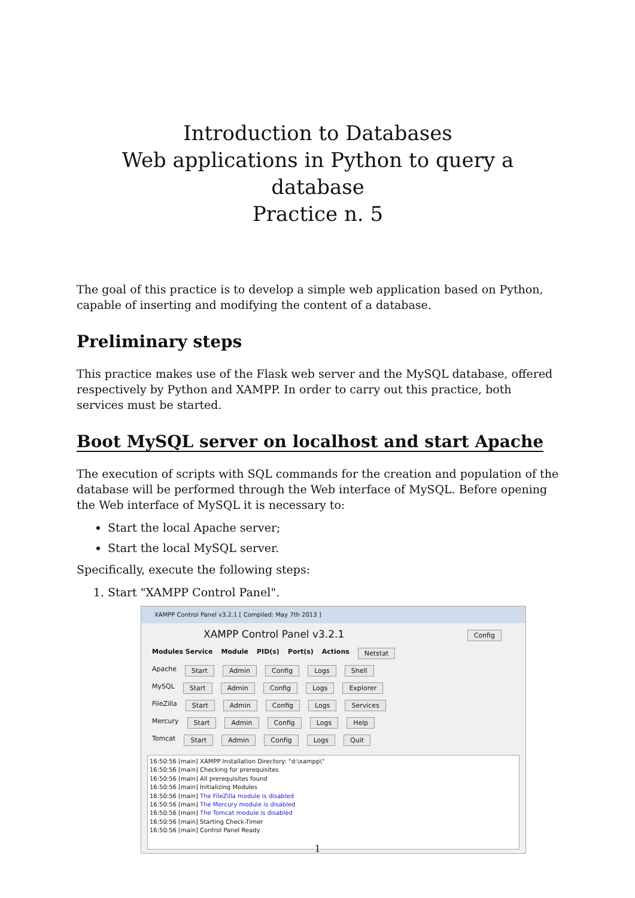Introduction to Databases
Web applications in Python to query a database
Practice n. 5
The goal of this practice is to develop a simple web application based on Python, capable of inserting and modifying the content of a database.
Preliminary steps
This practice makes use of the Flask web server and the MySQL database, offered respectively by Python and XAMPP. In order to carry out this practice, both services must be started.
Boot MySQL server on localhost and start Apache
The execution of scripts with SQL commands for the creation and population of the database will be performed through the Web interface of MySQL. Before opening the Web interface of MySQL it is necessary to:
Start the local Apache server;
Start the local MySQL server.
Specifically, execute the following steps:
1. Start "XAMPP Control Panel".
XAMPP Control Panel v3.2.1 [ Compiled: May 7th 2013 ]
XAMPP Control Panel v3.2.1 Config
Modules Service Module PID(s) Port(s) Actions Netstat
Apache Start Admin Config Logs Shell
MySQL Start Admin Config Logs Explorer
FileZilla Start Admin Config Logs Services
Mercury Start Admin Config Logs Help
Tomcat Start Admin Config Logs Quit
16:50:56 [main] XAMPP Installation Directory: "d:\xampp\"
16:50:56 [main] Checking for prerequisites
16:50:56 [main] All prerequisites found
16:50:56 [main] Initializing Modules
16:50:56 [main] The FileZilla module is disabled
16:50:56 [main] The Mercury module is disabled
16:50:56 [main] The Tomcat module is disabled
16:50:56 [main] Starting Check-Timer
16:50:56 [main] Control Panel Ready
1